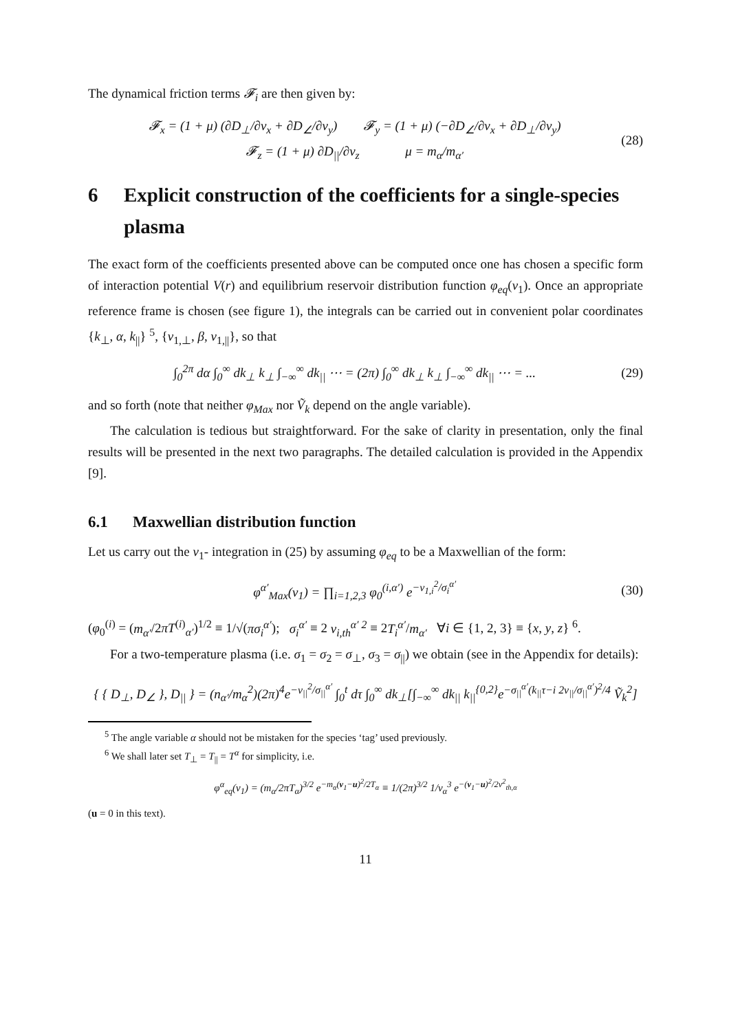The dynamical friction terms 𝓕<sub>i</sub> are then given by:
𝓕<sub>x</sub> = (1 + μ) (∂D<sub>⊥</sub>/∂v<sub>x</sub> + ∂D<sub>∠</sub>/∂v<sub>y</sub>) 𝓕<sub>y</sub> = (1 + μ) (−∂D<sub>∠</sub>/∂v<sub>x</sub> + ∂D<sub>⊥</sub>/∂v<sub>y</sub>)
𝓕<sub>z</sub> = (1 + μ) ∂D<sub>||</sub>/∂v<sub>z</sub> μ = m<sub>α</sub>/m<sub>α′</sub>
(28)
6 Explicit construction of the coefficients for a single-species plasma
The exact form of the coefficients presented above can be computed once one has chosen a specific form of interaction potential V(r) and equilibrium reservoir distribution function φ<sub>eq</sub>(v<sub>1</sub>). Once an appropriate reference frame is chosen (see figure 1), the integrals can be carried out in convenient polar coordinates {k<sub>⊥</sub>, α, k<sub>||</sub>} <sup>5</sup>, {v<sub>1,⊥</sub>, β, v<sub>1,||</sub>}, so that
∫<sub>0</sub><sup>2π</sup> dα ∫<sub>0</sub><sup>∞</sup> dk<sub>⊥</sub> k<sub>⊥</sub> ∫<sub>−∞</sub><sup>∞</sup> dk<sub>||</sub> ⋯ = (2π) ∫<sub>0</sub><sup>∞</sup> dk<sub>⊥</sub> k<sub>⊥</sub> ∫<sub>−∞</sub><sup>∞</sup> dk<sub>||</sub> ⋯ = ...
(29)
and so forth (note that neither φ<sub>Max</sub> nor Ṽ<sub>k</sub> depend on the angle variable).
The calculation is tedious but straightforward. For the sake of clarity in presentation, only the final results will be presented in the next two paragraphs. The detailed calculation is provided in the Appendix [9].
6.1 Maxwellian distribution function
Let us carry out the v<sub>1</sub>- integration in (25) by assuming φ<sub>eq</sub> to be a Maxwellian of the form:
φ<sup>α′</sup><sub>Max</sub>(v<sub>1</sub>) = ∏<sub>i=1,2,3</sub> φ<sub>0</sub><sup>(i,α′)</sup> e<sup>−v<sub>1,i</sub><sup>2</sup>/σ<sub>i</sub><sup>α′</sup></sup>
(30)
(φ<sub>0</sub><sup>(i)</sup> = (m<sub>α′</sub>/2πT<sup>(i)</sup><sub>α′</sub>)<sup>1/2</sup> ≡ 1/√(πσ<sub>i</sub><sup>α′</sup>); σ<sub>i</sub><sup>α′</sup> ≡ 2 v<sub>i,th</sub><sup>α′ 2</sup> ≡ 2T<sub>i</sub><sup>α′</sup>/m<sub>α′</sub> ∀i ∈ {1, 2, 3} ≡ {x, y, z} <sup>6</sup>.
For a two-temperature plasma (i.e. σ<sub>1</sub> = σ<sub>2</sub> = σ<sub>⊥</sub>, σ<sub>3</sub> = σ<sub>||</sub>) we obtain (see in the Appendix for details):
{ { D<sub>⊥</sub>, D<sub>∠</sub> }, D<sub>||</sub> } = (n<sub>α′</sub>/m<sub>α</sub><sup>2</sup>)(2π)<sup>4</sup>e<sup>−v<sub>||</sub><sup>2</sup>/σ<sub>||</sub><sup>α′</sup></sup> ∫<sub>0</sub><sup>t</sup> dτ ∫<sub>0</sub><sup>∞</sup> dk<sub>⊥</sub>[∫<sub>−∞</sub><sup>∞</sup> dk<sub>||</sub> k<sub>||</sub><sup>{0,2}</sup>e<sup>−σ<sub>||</sub><sup>α′</sup>(k<sub>||</sub>τ−i 2v<sub>||</sub>/σ<sub>||</sub><sup>α′</sup>)<sup>2</sup>/4</sup> Ṽ<sub>k</sub><sup>2</sup>]
<sup>5</sup> The angle variable α should not be mistaken for the species ‘tag’ used previously.
<sup>6</sup> We shall later set T<sub>⊥</sub> = T<sub>||</sub> = T<sup>α</sup> for simplicity, i.e.
φ<sup>α</sup><sub>eq</sub>(v<sub>1</sub>) = (m<sub>α</sub>/2πT<sub>α</sub>)<sup>3/2</sup> e<sup>−m<sub>α</sub>(v<sub>1</sub>−u)<sup>2</sup>/2T<sub>α</sub></sup> ≡ 1/(2π)<sup>3/2</sup> 1/v<sub>α</sub><sup>3</sup> e<sup>−(v<sub>1</sub>−u)<sup>2</sup>/2v<sup>2</sup><sub>th,α</sub></sup>
(u = 0 in this text).
11